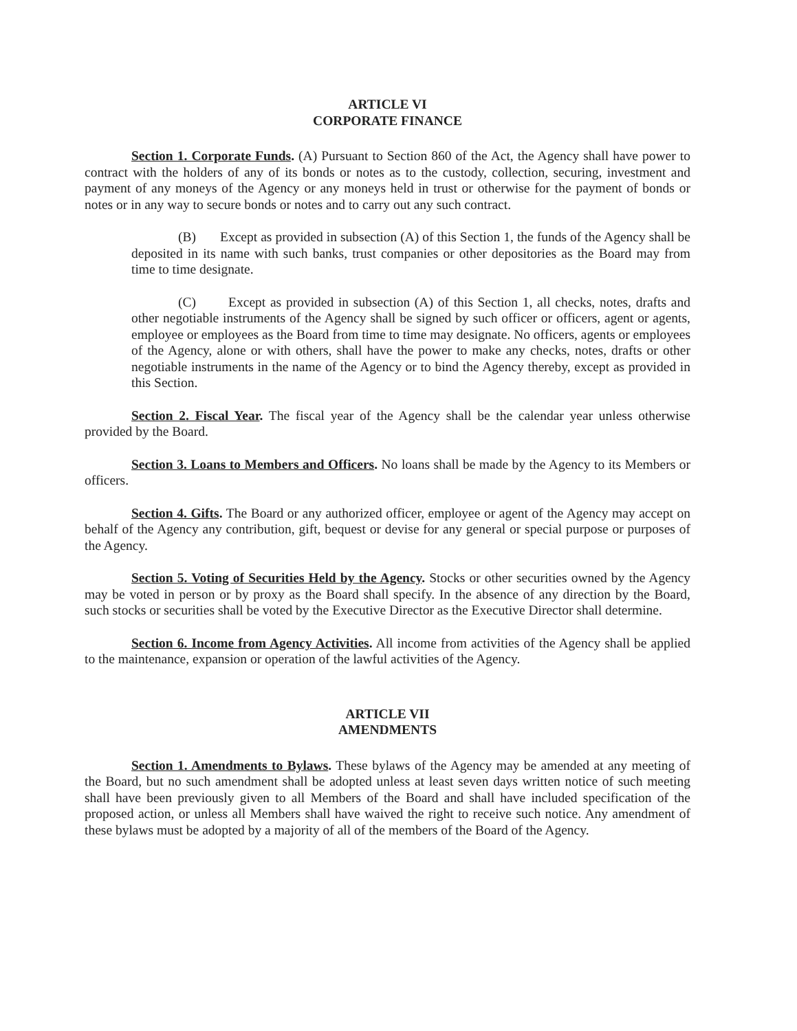ARTICLE VI
CORPORATE FINANCE
Section 1. Corporate Funds. (A) Pursuant to Section 860 of the Act, the Agency shall have power to contract with the holders of any of its bonds or notes as to the custody, collection, securing, investment and payment of any moneys of the Agency or any moneys held in trust or otherwise for the payment of bonds or notes or in any way to secure bonds or notes and to carry out any such contract.
(B) Except as provided in subsection (A) of this Section 1, the funds of the Agency shall be deposited in its name with such banks, trust companies or other depositories as the Board may from time to time designate.
(C) Except as provided in subsection (A) of this Section 1, all checks, notes, drafts and other negotiable instruments of the Agency shall be signed by such officer or officers, agent or agents, employee or employees as the Board from time to time may designate. No officers, agents or employees of the Agency, alone or with others, shall have the power to make any checks, notes, drafts or other negotiable instruments in the name of the Agency or to bind the Agency thereby, except as provided in this Section.
Section 2. Fiscal Year. The fiscal year of the Agency shall be the calendar year unless otherwise provided by the Board.
Section 3. Loans to Members and Officers. No loans shall be made by the Agency to its Members or officers.
Section 4. Gifts. The Board or any authorized officer, employee or agent of the Agency may accept on behalf of the Agency any contribution, gift, bequest or devise for any general or special purpose or purposes of the Agency.
Section 5. Voting of Securities Held by the Agency. Stocks or other securities owned by the Agency may be voted in person or by proxy as the Board shall specify. In the absence of any direction by the Board, such stocks or securities shall be voted by the Executive Director as the Executive Director shall determine.
Section 6. Income from Agency Activities. All income from activities of the Agency shall be applied to the maintenance, expansion or operation of the lawful activities of the Agency.
ARTICLE VII
AMENDMENTS
Section 1. Amendments to Bylaws. These bylaws of the Agency may be amended at any meeting of the Board, but no such amendment shall be adopted unless at least seven days written notice of such meeting shall have been previously given to all Members of the Board and shall have included specification of the proposed action, or unless all Members shall have waived the right to receive such notice. Any amendment of these bylaws must be adopted by a majority of all of the members of the Board of the Agency.